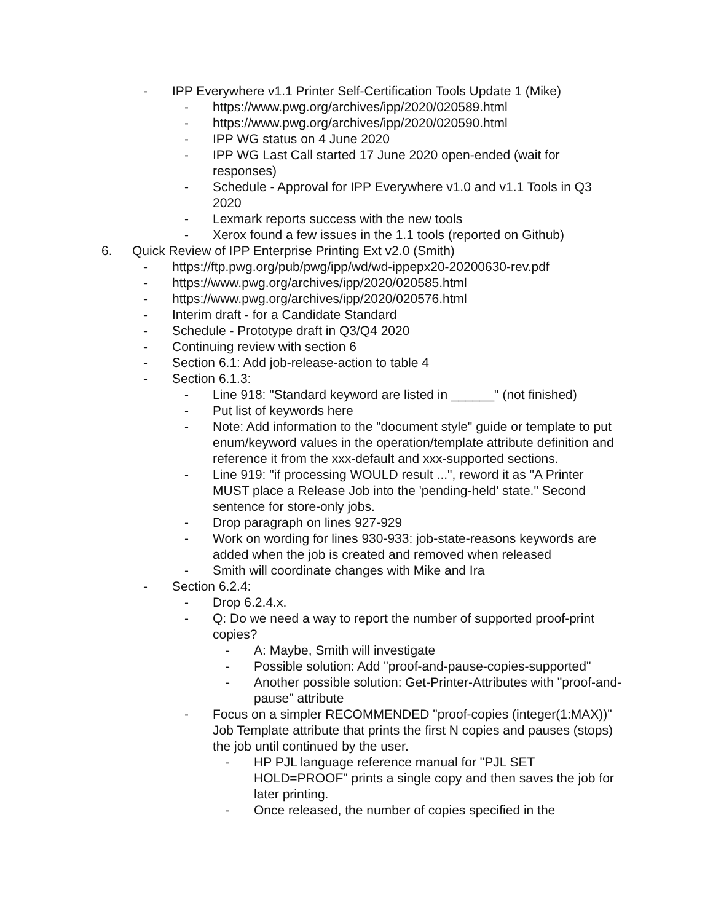- IPP Everywhere v1.1 Printer Self-Certification Tools Update 1 (Mike)
- https://www.pwg.org/archives/ipp/2020/020589.html
- https://www.pwg.org/archives/ipp/2020/020590.html
- IPP WG status on 4 June 2020
- IPP WG Last Call started 17 June 2020 open-ended (wait for responses)
- Schedule - Approval for IPP Everywhere v1.0 and v1.1 Tools in Q3 2020
- Lexmark reports success with the new tools
- Xerox found a few issues in the 1.1 tools (reported on Github)
6. Quick Review of IPP Enterprise Printing Ext v2.0 (Smith)
- https://ftp.pwg.org/pub/pwg/ipp/wd/wd-ippepx20-20200630-rev.pdf
- https://www.pwg.org/archives/ipp/2020/020585.html
- https://www.pwg.org/archives/ipp/2020/020576.html
- Interim draft - for a Candidate Standard
- Schedule - Prototype draft in Q3/Q4 2020
- Continuing review with section 6
- Section 6.1: Add job-release-action to table 4
- Section 6.1.3:
- Line 918: "Standard keyword are listed in ______" (not finished)
- Put list of keywords here
- Note: Add information to the "document style" guide or template to put enum/keyword values in the operation/template attribute definition and reference it from the xxx-default and xxx-supported sections.
- Line 919: "if processing WOULD result ...", reword it as "A Printer MUST place a Release Job into the 'pending-held' state." Second sentence for store-only jobs.
- Drop paragraph on lines 927-929
- Work on wording for lines 930-933: job-state-reasons keywords are added when the job is created and removed when released
- Smith will coordinate changes with Mike and Ira
- Section 6.2.4:
- Drop 6.2.4.x.
- Q: Do we need a way to report the number of supported proof-print copies?
- A: Maybe, Smith will investigate
- Possible solution: Add "proof-and-pause-copies-supported"
- Another possible solution: Get-Printer-Attributes with "proof-and-pause" attribute
- Focus on a simpler RECOMMENDED "proof-copies (integer(1:MAX))" Job Template attribute that prints the first N copies and pauses (stops) the job until continued by the user.
- HP PJL language reference manual for "PJL SET HOLD=PROOF" prints a single copy and then saves the job for later printing.
- Once released, the number of copies specified in the